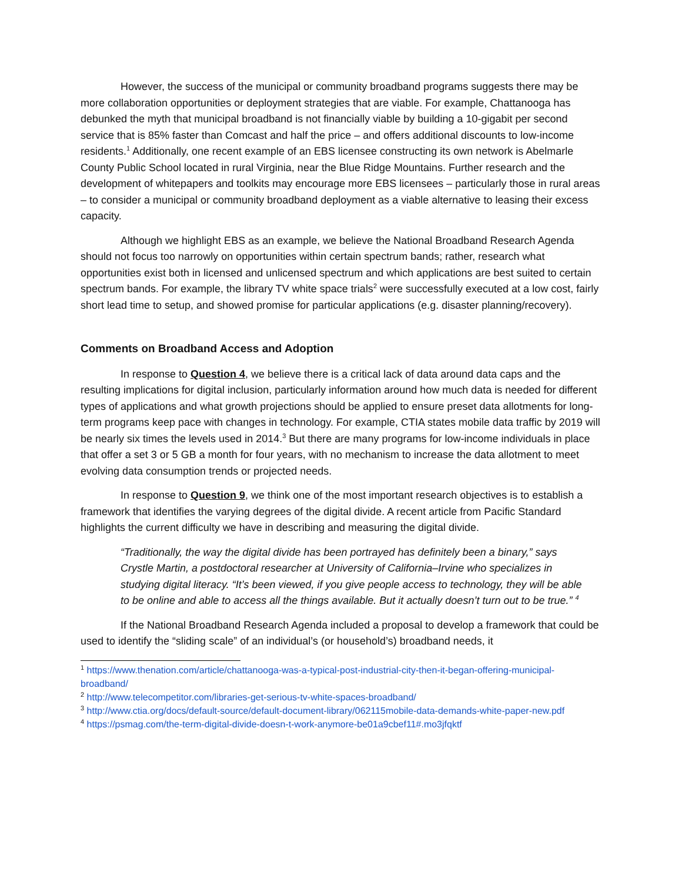However, the success of the municipal or community broadband programs suggests there may be more collaboration opportunities or deployment strategies that are viable. For example, Chattanooga has debunked the myth that municipal broadband is not financially viable by building a 10-gigabit per second service that is 85% faster than Comcast and half the price – and offers additional discounts to low-income residents.<sup>1</sup> Additionally, one recent example of an EBS licensee constructing its own network is Abelmarle County Public School located in rural Virginia, near the Blue Ridge Mountains. Further research and the development of whitepapers and toolkits may encourage more EBS licensees – particularly those in rural areas – to consider a municipal or community broadband deployment as a viable alternative to leasing their excess capacity.
Although we highlight EBS as an example, we believe the National Broadband Research Agenda should not focus too narrowly on opportunities within certain spectrum bands; rather, research what opportunities exist both in licensed and unlicensed spectrum and which applications are best suited to certain spectrum bands. For example, the library TV white space trials<sup>2</sup> were successfully executed at a low cost, fairly short lead time to setup, and showed promise for particular applications (e.g. disaster planning/recovery).
Comments on Broadband Access and Adoption
In response to Question 4, we believe there is a critical lack of data around data caps and the resulting implications for digital inclusion, particularly information around how much data is needed for different types of applications and what growth projections should be applied to ensure preset data allotments for long-term programs keep pace with changes in technology. For example, CTIA states mobile data traffic by 2019 will be nearly six times the levels used in 2014.<sup>3</sup> But there are many programs for low-income individuals in place that offer a set 3 or 5 GB a month for four years, with no mechanism to increase the data allotment to meet evolving data consumption trends or projected needs.
In response to Question 9, we think one of the most important research objectives is to establish a framework that identifies the varying degrees of the digital divide. A recent article from Pacific Standard highlights the current difficulty we have in describing and measuring the digital divide.
“Traditionally, the way the digital divide has been portrayed has definitely been a binary,” says Crystle Martin, a postdoctoral researcher at University of California–Irvine who specializes in studying digital literacy. “It’s been viewed, if you give people access to technology, they will be able to be online and able to access all the things available. But it actually doesn’t turn out to be true.” <sup>4</sup>
If the National Broadband Research Agenda included a proposal to develop a framework that could be used to identify the “sliding scale” of an individual’s (or household’s) broadband needs, it
<sup>1</sup> https://www.thenation.com/article/chattanooga-was-a-typical-post-industrial-city-then-it-began-offering-municipal-broadband/
<sup>2</sup> http://www.telecompetitor.com/libraries-get-serious-tv-white-spaces-broadband/
<sup>3</sup> http://www.ctia.org/docs/default-source/default-document-library/062115mobile-data-demands-white-paper-new.pdf
<sup>4</sup> https://psmag.com/the-term-digital-divide-doesn-t-work-anymore-be01a9cbef11#.mo3jfqktf